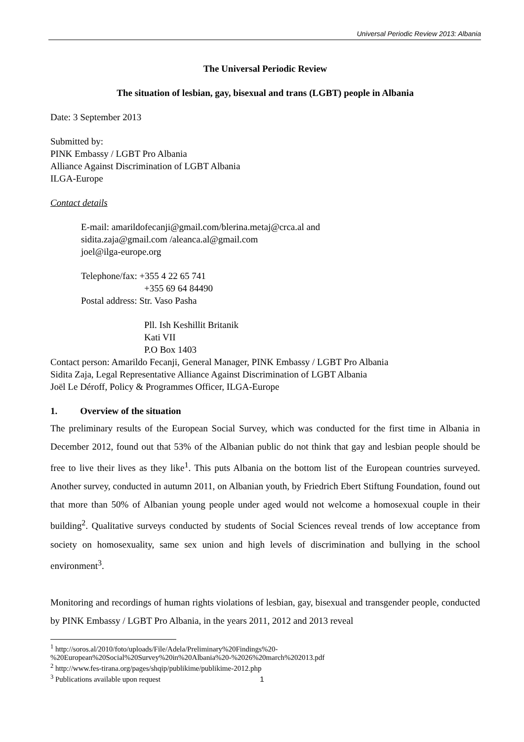Universal Periodic Review 2013: Albania
The Universal Periodic Review
The situation of lesbian, gay, bisexual and trans (LGBT) people in Albania
Date: 3 September 2013
Submitted by:
PINK Embassy / LGBT Pro Albania
Alliance Against Discrimination of LGBT Albania
ILGA-Europe
Contact details
E-mail: amarildofecanji@gmail.com/blerina.metaj@crca.al and
sidita.zaja@gmail.com /aleanca.al@gmail.com
joel@ilga-europe.org
Telephone/fax: +355 4 22 65 741
+355 69 64 84490
Postal address: Str. Vaso Pasha
Pll. Ish Keshillit Britanik
Kati VII
P.O Box 1403
Contact person: Amarildo Fecanji, General Manager, PINK Embassy / LGBT Pro Albania
Sidita Zaja, Legal Representative Alliance Against Discrimination of LGBT Albania
Joël Le Déroff, Policy & Programmes Officer, ILGA-Europe
1. Overview of the situation
The preliminary results of the European Social Survey, which was conducted for the first time in Albania in December 2012, found out that 53% of the Albanian public do not think that gay and lesbian people should be free to live their lives as they like<sup>1</sup>. This puts Albania on the bottom list of the European countries surveyed. Another survey, conducted in autumn 2011, on Albanian youth, by Friedrich Ebert Stiftung Foundation, found out that more than 50% of Albanian young people under aged would not welcome a homosexual couple in their building<sup>2</sup>. Qualitative surveys conducted by students of Social Sciences reveal trends of low acceptance from society on homosexuality, same sex union and high levels of discrimination and bullying in the school environment<sup>3</sup>.
Monitoring and recordings of human rights violations of lesbian, gay, bisexual and transgender people, conducted by PINK Embassy / LGBT Pro Albania, in the years 2011, 2012 and 2013 reveal
<sup>1</sup> http://soros.al/2010/foto/uploads/File/Adela/Preliminary%20Findings%20-
%20European%20Social%20Survey%20in%20Albania%20-%2026%20march%202013.pdf
<sup>2</sup> http://www.fes-tirana.org/pages/shqip/publikime/publikime-2012.php
<sup>3</sup> Publications available upon request
1